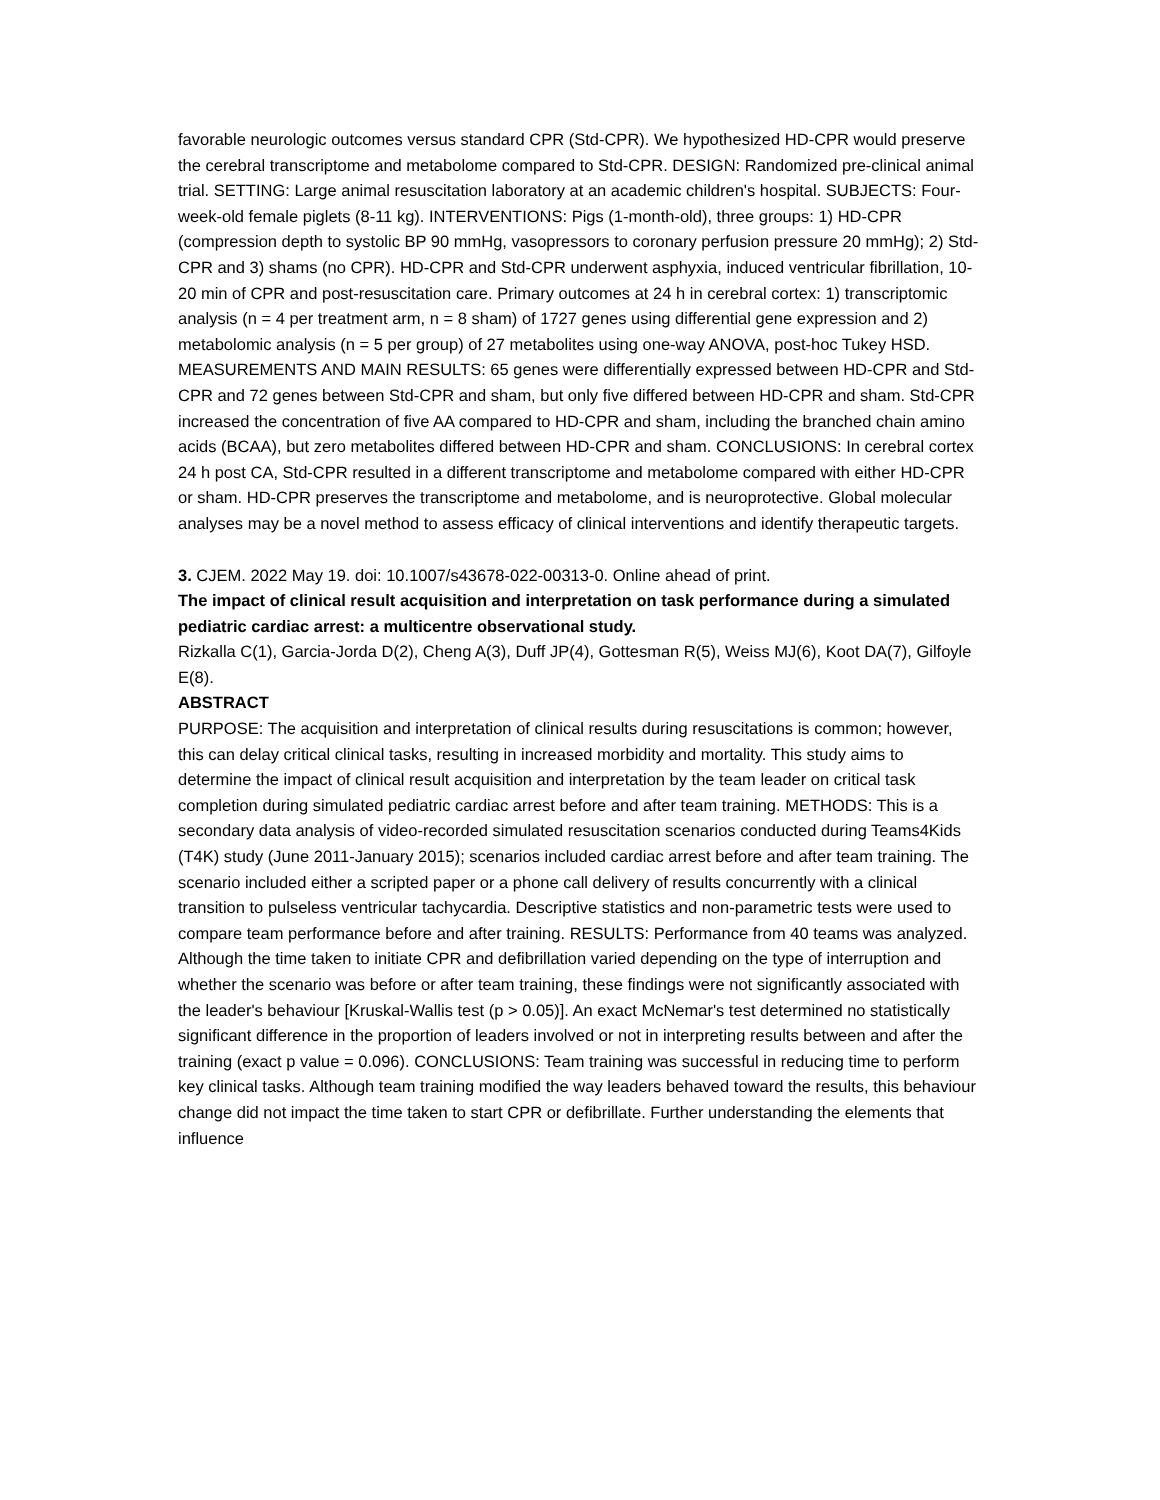favorable neurologic outcomes versus standard CPR (Std-CPR). We hypothesized HD-CPR would preserve the cerebral transcriptome and metabolome compared to Std-CPR. DESIGN: Randomized pre-clinical animal trial. SETTING: Large animal resuscitation laboratory at an academic children's hospital. SUBJECTS: Four-week-old female piglets (8-11 kg). INTERVENTIONS: Pigs (1-month-old), three groups: 1) HD-CPR (compression depth to systolic BP 90 mmHg, vasopressors to coronary perfusion pressure 20 mmHg); 2) Std-CPR and 3) shams (no CPR). HD-CPR and Std-CPR underwent asphyxia, induced ventricular fibrillation, 10-20 min of CPR and post-resuscitation care. Primary outcomes at 24 h in cerebral cortex: 1) transcriptomic analysis (n = 4 per treatment arm, n = 8 sham) of 1727 genes using differential gene expression and 2) metabolomic analysis (n = 5 per group) of 27 metabolites using one-way ANOVA, post-hoc Tukey HSD. MEASUREMENTS AND MAIN RESULTS: 65 genes were differentially expressed between HD-CPR and Std-CPR and 72 genes between Std-CPR and sham, but only five differed between HD-CPR and sham. Std-CPR increased the concentration of five AA compared to HD-CPR and sham, including the branched chain amino acids (BCAA), but zero metabolites differed between HD-CPR and sham. CONCLUSIONS: In cerebral cortex 24 h post CA, Std-CPR resulted in a different transcriptome and metabolome compared with either HD-CPR or sham. HD-CPR preserves the transcriptome and metabolome, and is neuroprotective. Global molecular analyses may be a novel method to assess efficacy of clinical interventions and identify therapeutic targets.
3. CJEM. 2022 May 19. doi: 10.1007/s43678-022-00313-0. Online ahead of print.
The impact of clinical result acquisition and interpretation on task performance during a simulated pediatric cardiac arrest: a multicentre observational study.
Rizkalla C(1), Garcia-Jorda D(2), Cheng A(3), Duff JP(4), Gottesman R(5), Weiss MJ(6), Koot DA(7), Gilfoyle E(8).
ABSTRACT
PURPOSE: The acquisition and interpretation of clinical results during resuscitations is common; however, this can delay critical clinical tasks, resulting in increased morbidity and mortality. This study aims to determine the impact of clinical result acquisition and interpretation by the team leader on critical task completion during simulated pediatric cardiac arrest before and after team training. METHODS: This is a secondary data analysis of video-recorded simulated resuscitation scenarios conducted during Teams4Kids (T4K) study (June 2011-January 2015); scenarios included cardiac arrest before and after team training. The scenario included either a scripted paper or a phone call delivery of results concurrently with a clinical transition to pulseless ventricular tachycardia. Descriptive statistics and non-parametric tests were used to compare team performance before and after training. RESULTS: Performance from 40 teams was analyzed. Although the time taken to initiate CPR and defibrillation varied depending on the type of interruption and whether the scenario was before or after team training, these findings were not significantly associated with the leader's behaviour [Kruskal-Wallis test (p > 0.05)]. An exact McNemar's test determined no statistically significant difference in the proportion of leaders involved or not in interpreting results between and after the training (exact p value = 0.096). CONCLUSIONS: Team training was successful in reducing time to perform key clinical tasks. Although team training modified the way leaders behaved toward the results, this behaviour change did not impact the time taken to start CPR or defibrillate. Further understanding the elements that influence